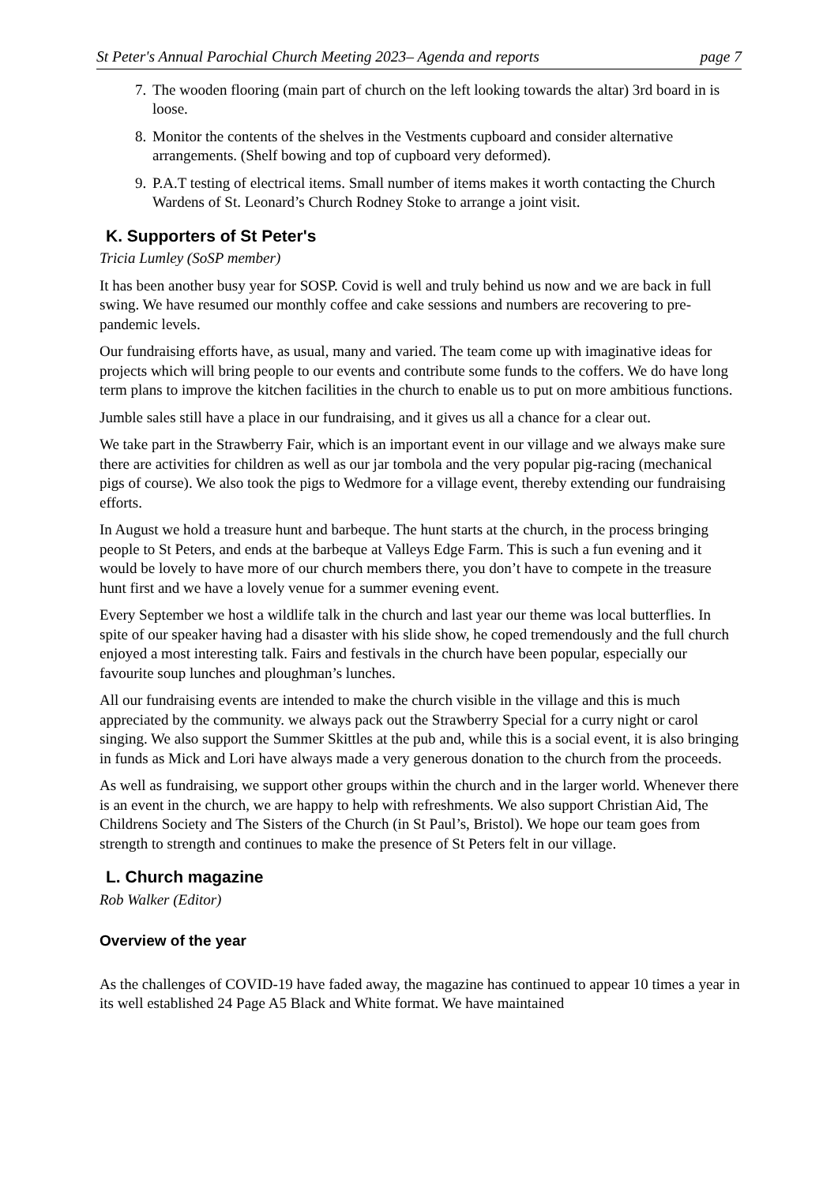St Peter's Annual Parochial Church Meeting 2023– Agenda and reports page 7
7. The wooden flooring (main part of church on the left looking towards the altar) 3rd board in is loose.
8. Monitor the contents of the shelves in the Vestments cupboard and consider alternative arrangements. (Shelf bowing and top of cupboard very deformed).
9. P.A.T testing of electrical items. Small number of items makes it worth contacting the Church Wardens of St. Leonard’s Church Rodney Stoke to arrange a joint visit.
K. Supporters of St Peter's
Tricia Lumley (SoSP member)
It has been another busy year for SOSP. Covid is well and truly behind us now and we are back in full swing. We have resumed our monthly coffee and cake sessions and numbers are recovering to pre-pandemic levels.
Our fundraising efforts have, as usual, many and varied. The team come up with imaginative ideas for projects which will bring people to our events and contribute some funds to the coffers. We do have long term plans to improve the kitchen facilities in the church to enable us to put on more ambitious functions.
Jumble sales still have a place in our fundraising, and it gives us all a chance for a clear out.
We take part in the Strawberry Fair, which is an important event in our village and we always make sure there are activities for children as well as our jar tombola and the very popular pig-racing (mechanical pigs of course). We also took the pigs to Wedmore for a village event, thereby extending our fundraising efforts.
In August we hold a treasure hunt and barbeque. The hunt starts at the church, in the process bringing people to St Peters, and ends at the barbeque at Valleys Edge Farm. This is such a fun evening and it would be lovely to have more of our church members there, you don’t have to compete in the treasure hunt first and we have a lovely venue for a summer evening event.
Every September we host a wildlife talk in the church and last year our theme was local butterflies. In spite of our speaker having had a disaster with his slide show, he coped tremendously and the full church enjoyed a most interesting talk. Fairs and festivals in the church have been popular, especially our favourite soup lunches and ploughman’s lunches.
All our fundraising events are intended to make the church visible in the village and this is much appreciated by the community. we always pack out the Strawberry Special for a curry night or carol singing. We also support the Summer Skittles at the pub and, while this is a social event, it is also bringing in funds as Mick and Lori have always made a very generous donation to the church from the proceeds.
As well as fundraising, we support other groups within the church and in the larger world. Whenever there is an event in the church, we are happy to help with refreshments. We also support Christian Aid, The Childrens Society and The Sisters of the Church (in St Paul’s, Bristol). We hope our team goes from strength to strength and continues to make the presence of St Peters felt in our village.
L. Church magazine
Rob Walker (Editor)
Overview of the year
As the challenges of COVID-19 have faded away, the magazine has continued to appear 10 times a year in its well established 24 Page A5 Black and White format. We have maintained